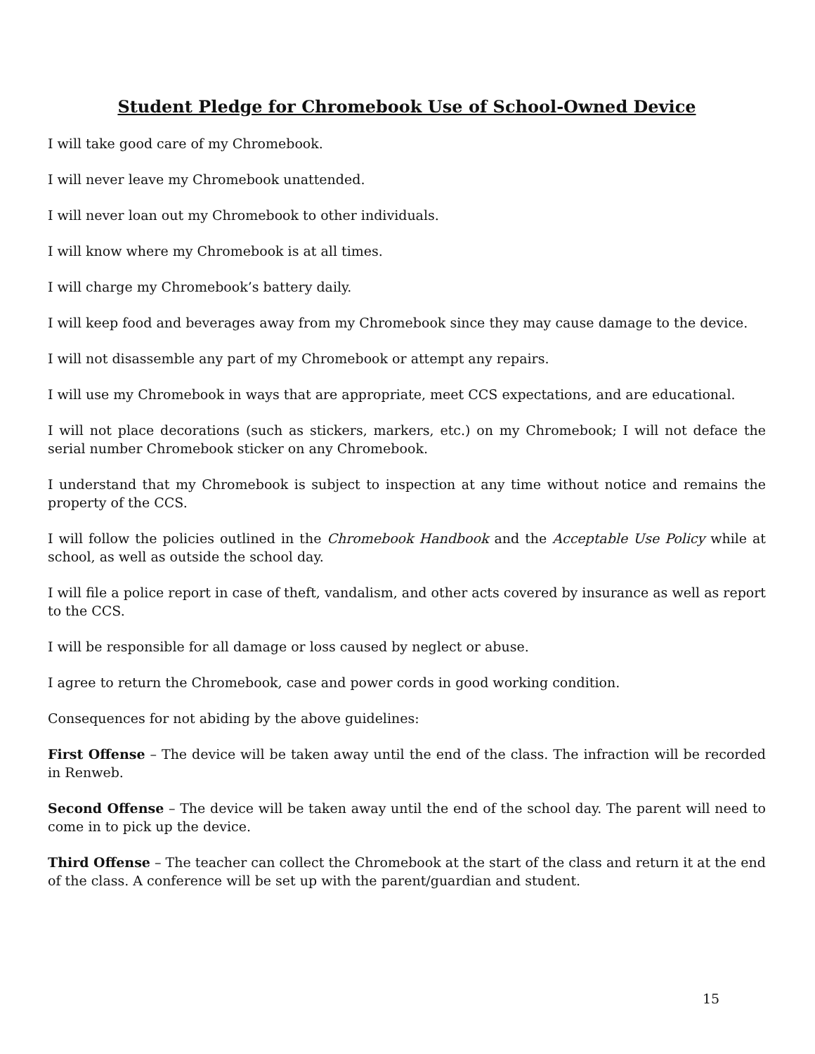Student Pledge for Chromebook Use of School-Owned Device
I will take good care of my Chromebook.
I will never leave my Chromebook unattended.
I will never loan out my Chromebook to other individuals.
I will know where my Chromebook is at all times.
I will charge my Chromebook’s battery daily.
I will keep food and beverages away from my Chromebook since they may cause damage to the device.
I will not disassemble any part of my Chromebook or attempt any repairs.
I will use my Chromebook in ways that are appropriate, meet CCS expectations, and are educational.
I will not place decorations (such as stickers, markers, etc.) on my Chromebook; I will not deface the serial number Chromebook sticker on any Chromebook.
I understand that my Chromebook is subject to inspection at any time without notice and remains the property of the CCS.
I will follow the policies outlined in the Chromebook Handbook and the Acceptable Use Policy while at school, as well as outside the school day.
I will file a police report in case of theft, vandalism, and other acts covered by insurance as well as report to the CCS.
I will be responsible for all damage or loss caused by neglect or abuse.
I agree to return the Chromebook, case and power cords in good working condition.
Consequences for not abiding by the above guidelines:
First Offense – The device will be taken away until the end of the class. The infraction will be recorded in Renweb.
Second Offense – The device will be taken away until the end of the school day. The parent will need to come in to pick up the device.
Third Offense – The teacher can collect the Chromebook at the start of the class and return it at the end of the class. A conference will be set up with the parent/guardian and student.
15